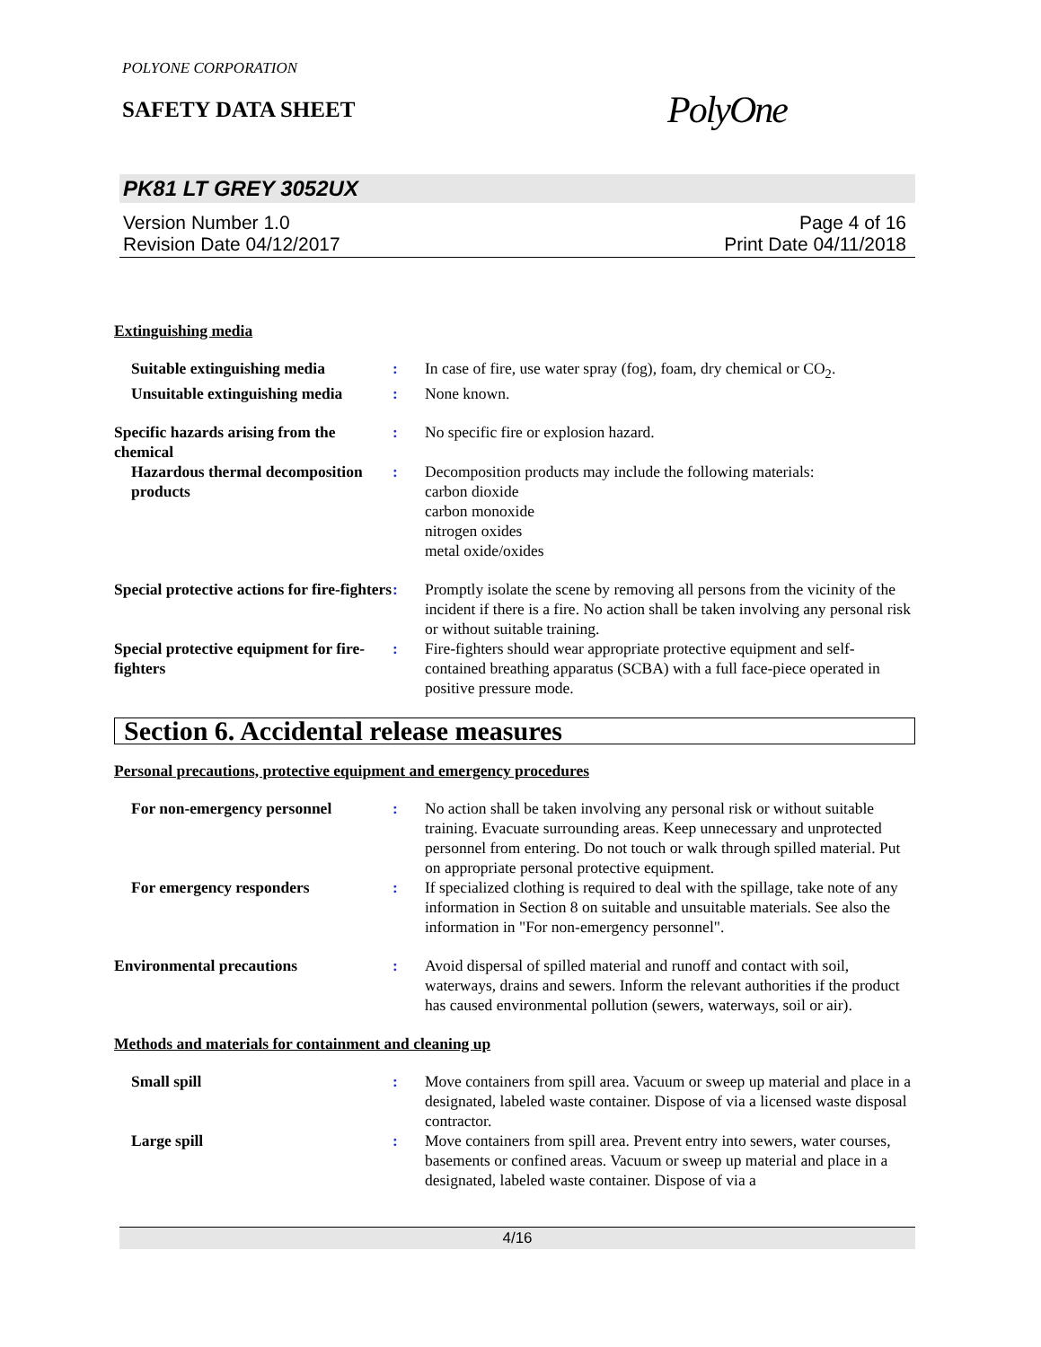POLYONE CORPORATION
SAFETY DATA SHEET
PolyOne
PK81 LT GREY 3052UX
Version Number 1.0
Revision Date 04/12/2017
Page 4 of 16
Print Date 04/11/2018
Extinguishing media
Suitable extinguishing media
: In case of fire, use water spray (fog), foam, dry chemical or CO<sub>2</sub>.
Unsuitable extinguishing media
: None known.
Specific hazards arising from the chemical
: No specific fire or explosion hazard.
Hazardous thermal decomposition products
: Decomposition products may include the following materials:
carbon dioxide
carbon monoxide
nitrogen oxides
metal oxide/oxides
Special protective actions for fire-fighters
: Promptly isolate the scene by removing all persons from the vicinity of the incident if there is a fire. No action shall be taken involving any personal risk or without suitable training.
Special protective equipment for fire-fighters
: Fire-fighters should wear appropriate protective equipment and self-contained breathing apparatus (SCBA) with a full face-piece operated in positive pressure mode.
Section 6. Accidental release measures
Personal precautions, protective equipment and emergency procedures
For non-emergency personnel : No action shall be taken involving any personal risk or without suitable training. Evacuate surrounding areas. Keep unnecessary and unprotected personnel from entering. Do not touch or walk through spilled material. Put on appropriate personal protective equipment.
For emergency responders : If specialized clothing is required to deal with the spillage, take note of any information in Section 8 on suitable and unsuitable materials. See also the information in "For non-emergency personnel".
Environmental precautions : Avoid dispersal of spilled material and runoff and contact with soil, waterways, drains and sewers. Inform the relevant authorities if the product has caused environmental pollution (sewers, waterways, soil or air).
Methods and materials for containment and cleaning up
Small spill : Move containers from spill area. Vacuum or sweep up material and place in a designated, labeled waste container. Dispose of via a licensed waste disposal contractor.
Large spill : Move containers from spill area. Prevent entry into sewers, water courses, basements or confined areas. Vacuum or sweep up material and place in a designated, labeled waste container. Dispose of via a
4/16